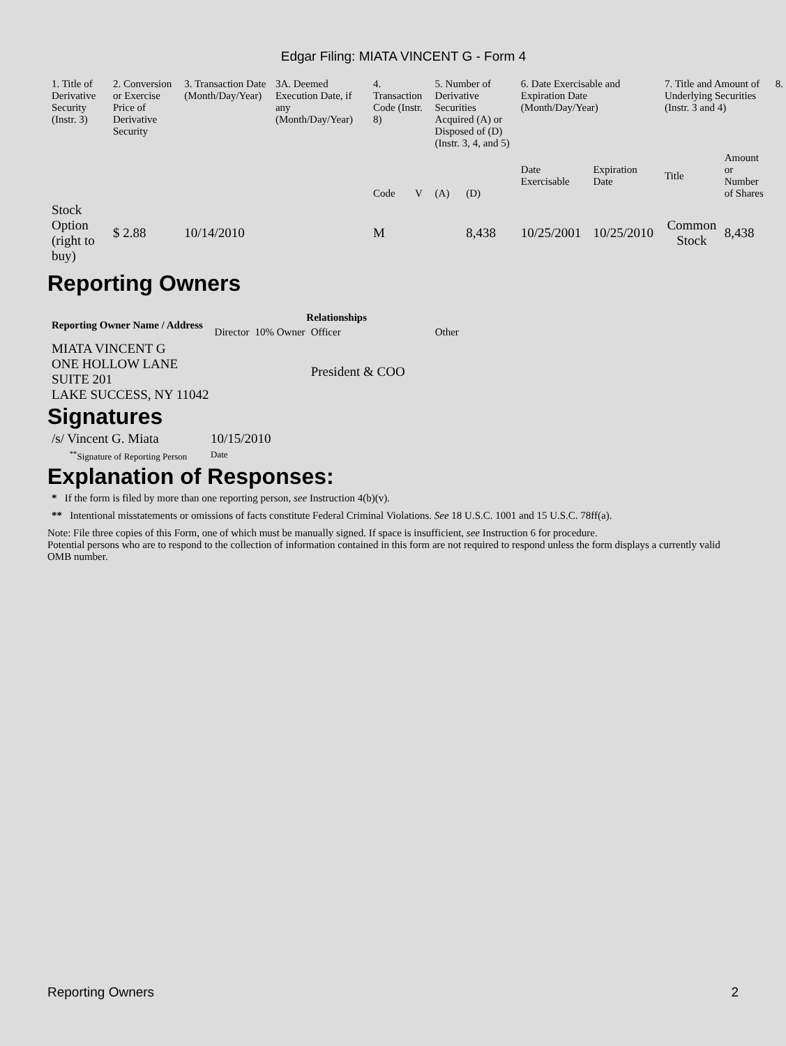Edgar Filing: MIATA VINCENT G - Form 4
| 1. Title of Derivative Security (Instr. 3) | 2. Conversion or Exercise Price of Derivative Security | 3. Transaction Date (Month/Day/Year) | 3A. Deemed Execution Date, if any (Month/Day/Year) | 4. Transaction Code (Instr. 8) | | 5. Number of Derivative Securities Acquired (A) or Disposed of (D) (Instr. 3, 4, and 5) | | 6. Date Exercisable and Expiration Date (Month/Day/Year) | | 7. Title and Amount of Underlying Securities (Instr. 3 and 4) | | 8. |
| | | | | Code | V | (A) | (D) | Date Exercisable | Expiration Date | Title | Amount or Number of Shares | |
| Stock Option (right to buy) | $ 2.88 | 10/14/2010 | | M | | | 8,438 | 10/25/2001 | 10/25/2010 | Common Stock | 8,438 | |
Reporting Owners
| Reporting Owner Name / Address | Relationships | | | |
| --- | --- | --- | --- | --- |
| | Director | 10% Owner | Officer | Other |
| MIATA VINCENT G ONE HOLLOW LANE SUITE 201 LAKE SUCCESS, NY 11042 | | | President & COO | |
Signatures
| /s/ Vincent G. Miata | 10/15/2010 |
| <sup>**</sup> Signature of Reporting Person | Date |
Explanation of Responses:
* If the form is filed by more than one reporting person, see Instruction 4(b)(v).
** Intentional misstatements or omissions of facts constitute Federal Criminal Violations. See 18 U.S.C. 1001 and 15 U.S.C. 78ff(a).
Note: File three copies of this Form, one of which must be manually signed. If space is insufficient, see Instruction 6 for procedure.
Potential persons who are to respond to the collection of information contained in this form are not required to respond unless the form displays a currently valid OMB number.
Reporting Owners 2